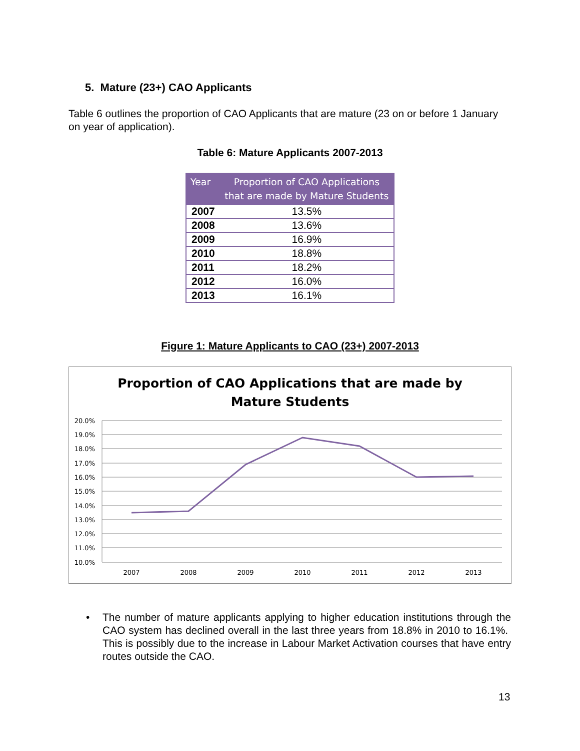5. Mature (23+) CAO Applicants
Table 6 outlines the proportion of CAO Applicants that are mature (23 on or before 1 January on year of application).
Table 6: Mature Applicants 2007-2013
| Year | Proportion of CAO Applications that are made by Mature Students |
| --- | --- |
| 2007 | 13.5% |
| 2008 | 13.6% |
| 2009 | 16.9% |
| 2010 | 18.8% |
| 2011 | 18.2% |
| 2012 | 16.0% |
| 2013 | 16.1% |
Figure 1: Mature Applicants to CAO (23+) 2007-2013
Proportion of CAO Applications that are made by
Mature Students
20.0%
19.0%
18.0%
17.0%
16.0%
15.0%
14.0%
13.0%
12.0%
11.0%
10.0%
2007
2008
2009
2010
2011
2012
2013
• The number of mature applicants applying to higher education institutions through the CAO system has declined overall in the last three years from 18.8% in 2010 to 16.1%. This is possibly due to the increase in Labour Market Activation courses that have entry routes outside the CAO.
13